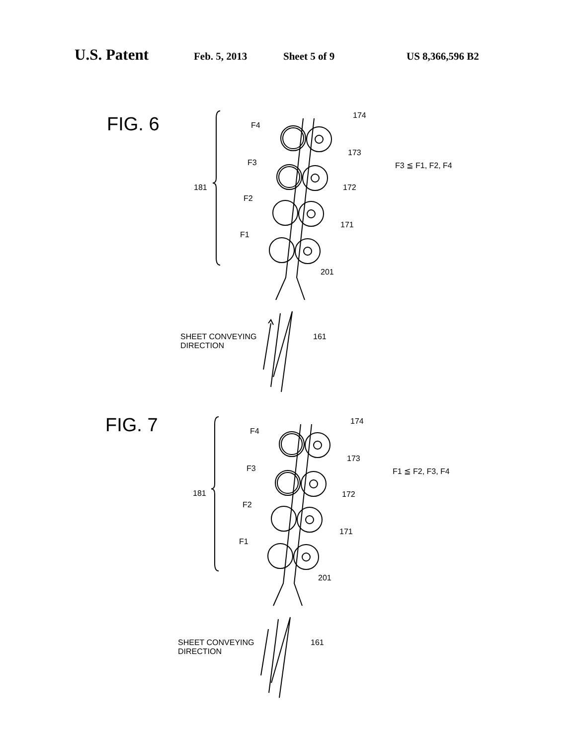U.S. Patent Feb. 5, 2013 Sheet 5 of 9 US 8,366,596 B2
FIG. 6
181
F4
F3
F2
F1
174
173
172
171
201
161
F3 ≦ F1, F2, F4
SHEET CONVEYING
DIRECTION
FIG. 7
181
F4
F3
F2
F1
174
173
172
171
201
161
F1 ≦ F2, F3, F4
SHEET CONVEYING
DIRECTION